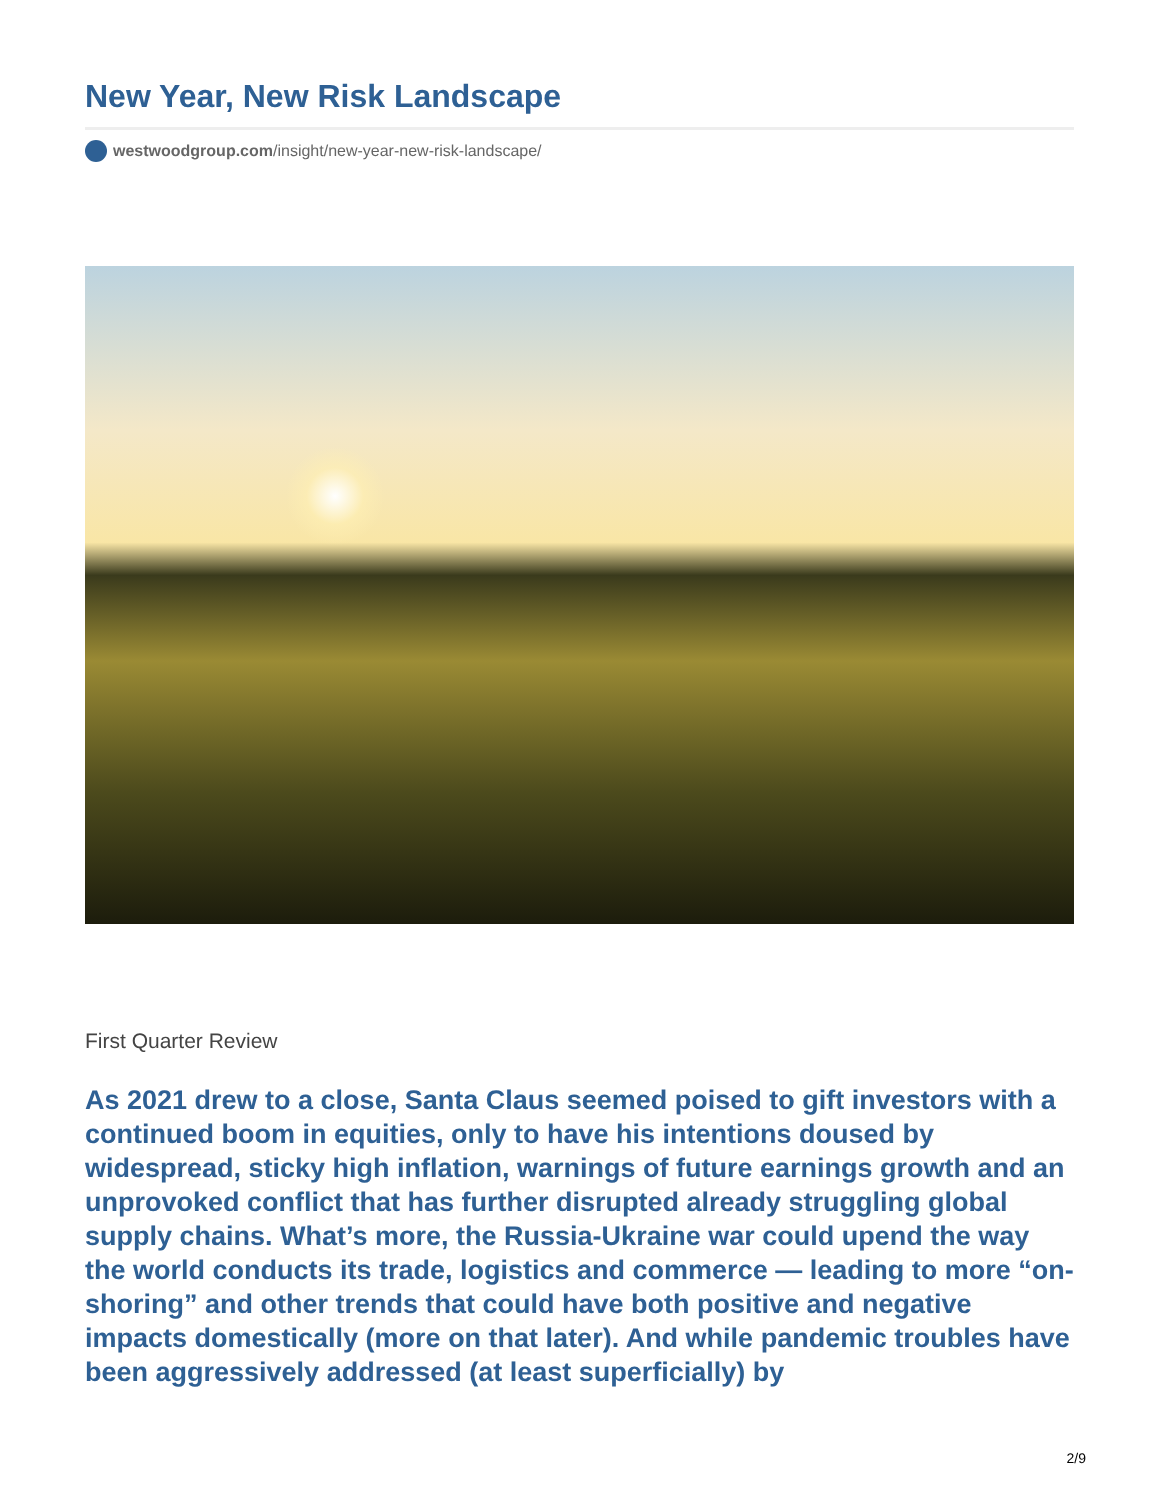New Year, New Risk Landscape
westwoodgroup.com/insight/new-year-new-risk-landscape/
First Quarter Review
As 2021 drew to a close, Santa Claus seemed poised to gift investors with a continued boom in equities, only to have his intentions doused by widespread, sticky high inflation, warnings of future earnings growth and an unprovoked conflict that has further disrupted already struggling global supply chains. What’s more, the Russia-Ukraine war could upend the way the world conducts its trade, logistics and commerce — leading to more “on-shoring” and other trends that could have both positive and negative impacts domestically (more on that later). And while pandemic troubles have been aggressively addressed (at least superficially) by
2/9